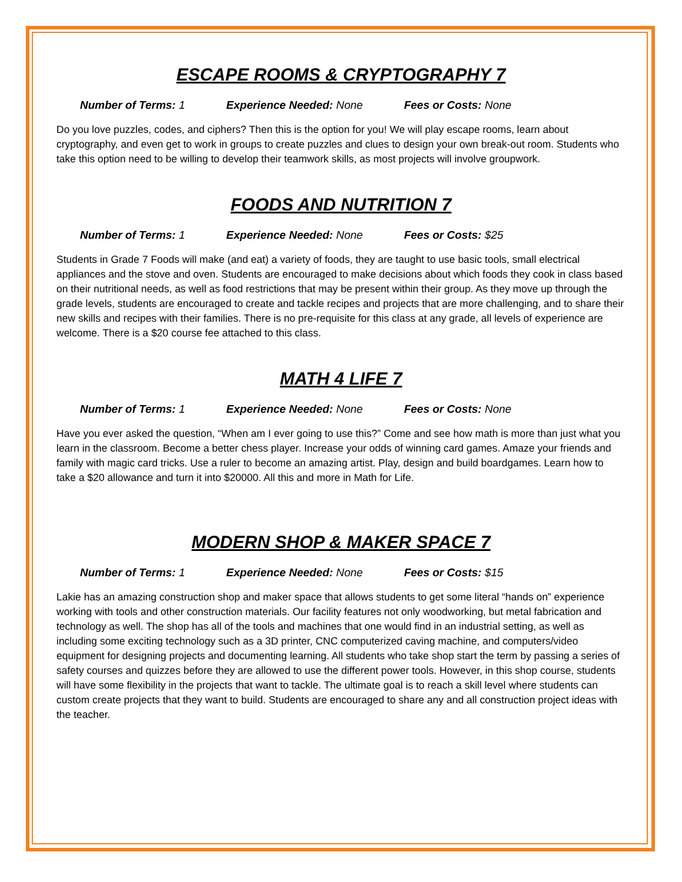ESCAPE ROOMS & CRYPTOGRAPHY 7
Number of Terms: 1 Experience Needed: None Fees or Costs: None
Do you love puzzles, codes, and ciphers? Then this is the option for you! We will play escape rooms, learn about cryptography, and even get to work in groups to create puzzles and clues to design your own break-out room. Students who take this option need to be willing to develop their teamwork skills, as most projects will involve groupwork.
FOODS AND NUTRITION 7
Number of Terms: 1 Experience Needed: None Fees or Costs: $25
Students in Grade 7 Foods will make (and eat) a variety of foods, they are taught to use basic tools, small electrical appliances and the stove and oven. Students are encouraged to make decisions about which foods they cook in class based on their nutritional needs, as well as food restrictions that may be present within their group. As they move up through the grade levels, students are encouraged to create and tackle recipes and projects that are more challenging, and to share their new skills and recipes with their families. There is no pre-requisite for this class at any grade, all levels of experience are welcome. There is a $20 course fee attached to this class.
MATH 4 LIFE 7
Number of Terms: 1 Experience Needed: None Fees or Costs: None
Have you ever asked the question, “When am I ever going to use this?” Come and see how math is more than just what you learn in the classroom. Become a better chess player. Increase your odds of winning card games. Amaze your friends and family with magic card tricks. Use a ruler to become an amazing artist. Play, design and build boardgames. Learn how to take a $20 allowance and turn it into $20000. All this and more in Math for Life.
MODERN SHOP & MAKER SPACE 7
Number of Terms: 1 Experience Needed: None Fees or Costs: $15
Lakie has an amazing construction shop and maker space that allows students to get some literal “hands on” experience working with tools and other construction materials. Our facility features not only woodworking, but metal fabrication and technology as well. The shop has all of the tools and machines that one would find in an industrial setting, as well as including some exciting technology such as a 3D printer, CNC computerized caving machine, and computers/video equipment for designing projects and documenting learning. All students who take shop start the term by passing a series of safety courses and quizzes before they are allowed to use the different power tools. However, in this shop course, students will have some flexibility in the projects that want to tackle. The ultimate goal is to reach a skill level where students can custom create projects that they want to build. Students are encouraged to share any and all construction project ideas with the teacher.